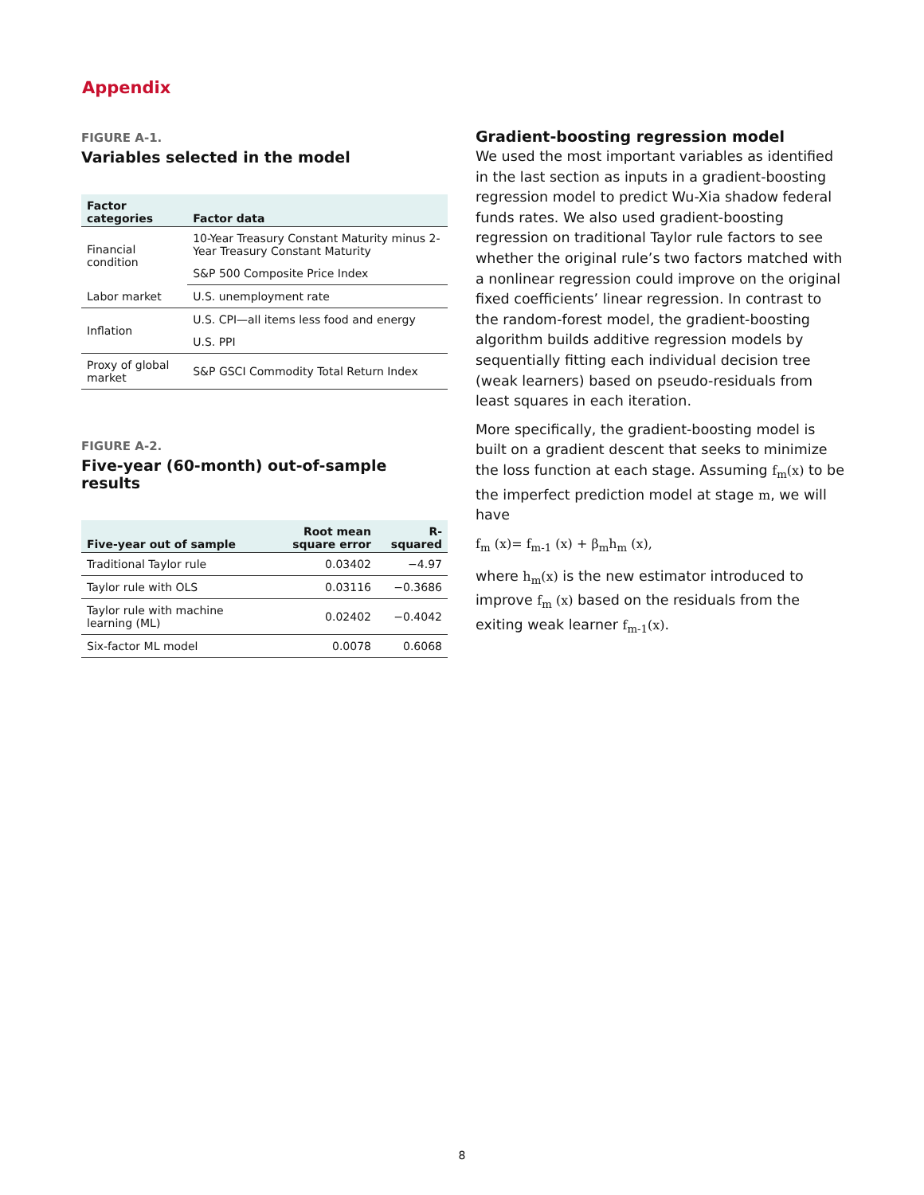Appendix
FIGURE A-1.
Variables selected in the model
| Factor categories | Factor data |
| --- | --- |
| Financial condition | 10-Year Treasury Constant Maturity minus 2-Year Treasury Constant Maturity |
| | S&P 500 Composite Price Index |
| Labor market | U.S. unemployment rate |
| Inflation | U.S. CPI—all items less food and energy |
| | U.S. PPI |
| Proxy of global market | S&P GSCI Commodity Total Return Index |
FIGURE A-2.
Five-year (60-month) out-of-sample results
| Five-year out of sample | Root mean square error | R-squared |
| --- | --- | --- |
| Traditional Taylor rule | 0.03402 | −4.97 |
| Taylor rule with OLS | 0.03116 | −0.3686 |
| Taylor rule with machine learning (ML) | 0.02402 | −0.4042 |
| Six-factor ML model | 0.0078 | 0.6068 |
Gradient-boosting regression model
We used the most important variables as identified in the last section as inputs in a gradient-boosting regression model to predict Wu-Xia shadow federal funds rates. We also used gradient-boosting regression on traditional Taylor rule factors to see whether the original rule’s two factors matched with a nonlinear regression could improve on the original fixed coefficients’ linear regression. In contrast to the random-forest model, the gradient-boosting algorithm builds additive regression models by sequentially fitting each individual decision tree (weak learners) based on pseudo-residuals from least squares in each iteration.
More specifically, the gradient-boosting model is built on a gradient descent that seeks to minimize the loss function at each stage. Assuming f<sub>m</sub>(x) to be the imperfect prediction model at stage m, we will have
f<sub>m</sub> (x)= f<sub>m-1</sub> (x) + β<sub>m</sub>h<sub>m</sub> (x),
where h<sub>m</sub>(x) is the new estimator introduced to improve f<sub>m</sub> (x) based on the residuals from the exiting weak learner f<sub>m-1</sub>(x).
8